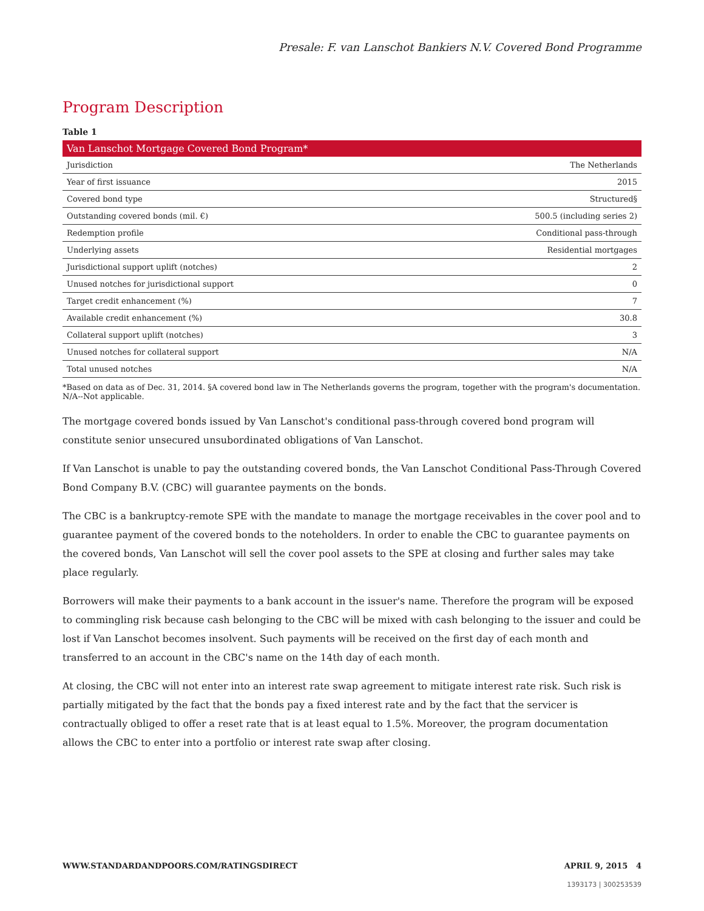Presale: F. van Lanschot Bankiers N.V. Covered Bond Programme
Program Description
Table 1
| Van Lanschot Mortgage Covered Bond Program* | |
| --- | --- |
| Jurisdiction | The Netherlands |
| Year of first issuance | 2015 |
| Covered bond type | Structured§ |
| Outstanding covered bonds (mil. €) | 500.5 (including series 2) |
| Redemption profile | Conditional pass-through |
| Underlying assets | Residential mortgages |
| Jurisdictional support uplift (notches) | 2 |
| Unused notches for jurisdictional support | 0 |
| Target credit enhancement (%) | 7 |
| Available credit enhancement (%) | 30.8 |
| Collateral support uplift (notches) | 3 |
| Unused notches for collateral support | N/A |
| Total unused notches | N/A |
*Based on data as of Dec. 31, 2014. §A covered bond law in The Netherlands governs the program, together with the program's documentation. N/A--Not applicable.
The mortgage covered bonds issued by Van Lanschot's conditional pass-through covered bond program will constitute senior unsecured unsubordinated obligations of Van Lanschot.
If Van Lanschot is unable to pay the outstanding covered bonds, the Van Lanschot Conditional Pass-Through Covered Bond Company B.V. (CBC) will guarantee payments on the bonds.
The CBC is a bankruptcy-remote SPE with the mandate to manage the mortgage receivables in the cover pool and to guarantee payment of the covered bonds to the noteholders. In order to enable the CBC to guarantee payments on the covered bonds, Van Lanschot will sell the cover pool assets to the SPE at closing and further sales may take place regularly.
Borrowers will make their payments to a bank account in the issuer's name. Therefore the program will be exposed to commingling risk because cash belonging to the CBC will be mixed with cash belonging to the issuer and could be lost if Van Lanschot becomes insolvent. Such payments will be received on the first day of each month and transferred to an account in the CBC's name on the 14th day of each month.
At closing, the CBC will not enter into an interest rate swap agreement to mitigate interest rate risk. Such risk is partially mitigated by the fact that the bonds pay a fixed interest rate and by the fact that the servicer is contractually obliged to offer a reset rate that is at least equal to 1.5%. Moreover, the program documentation allows the CBC to enter into a portfolio or interest rate swap after closing.
WWW.STANDARDANDPOORS.COM/RATINGSDIRECT APRIL 9, 2015 4
1393173 | 300253539